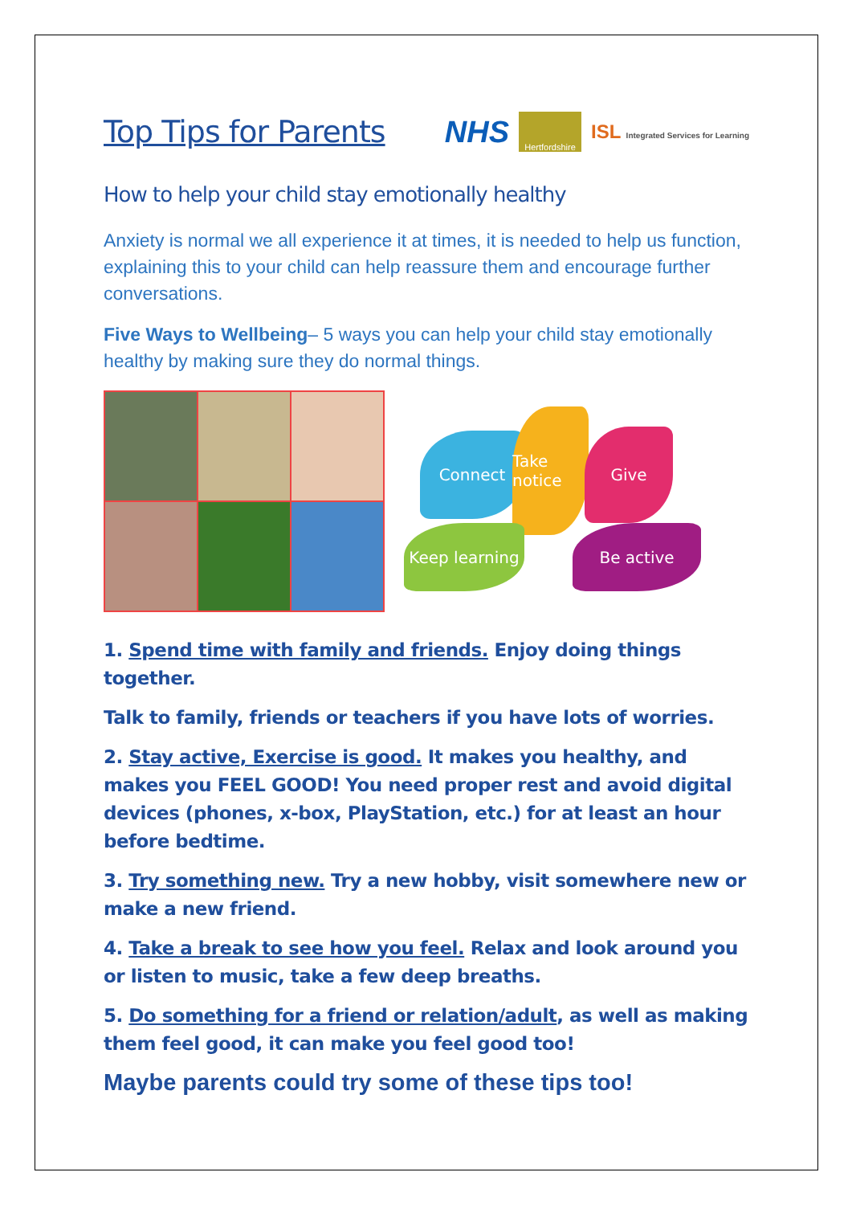Top Tips for Parents
NHS
Hertfordshire
ISL Integrated Services for Learning
How to help your child stay emotionally healthy
Anxiety is normal we all experience it at times, it is needed to help us function, explaining this to your child can help reassure them and encourage further conversations.
Five Ways to Wellbeing– 5 ways you can help your child stay emotionally healthy by making sure they do normal things.
Connect
Take notice
Give
Keep learning
Be active
1. Spend time with family and friends. Enjoy doing things together.
Talk to family, friends or teachers if you have lots of worries.
2. Stay active, Exercise is good. It makes you healthy, and makes you FEEL GOOD! You need proper rest and avoid digital devices (phones, x-box, PlayStation, etc.) for at least an hour before bedtime.
3. Try something new. Try a new hobby, visit somewhere new or make a new friend.
4. Take a break to see how you feel. Relax and look around you or listen to music, take a few deep breaths.
5. Do something for a friend or relation/adult, as well as making them feel good, it can make you feel good too!
Maybe parents could try some of these tips too!